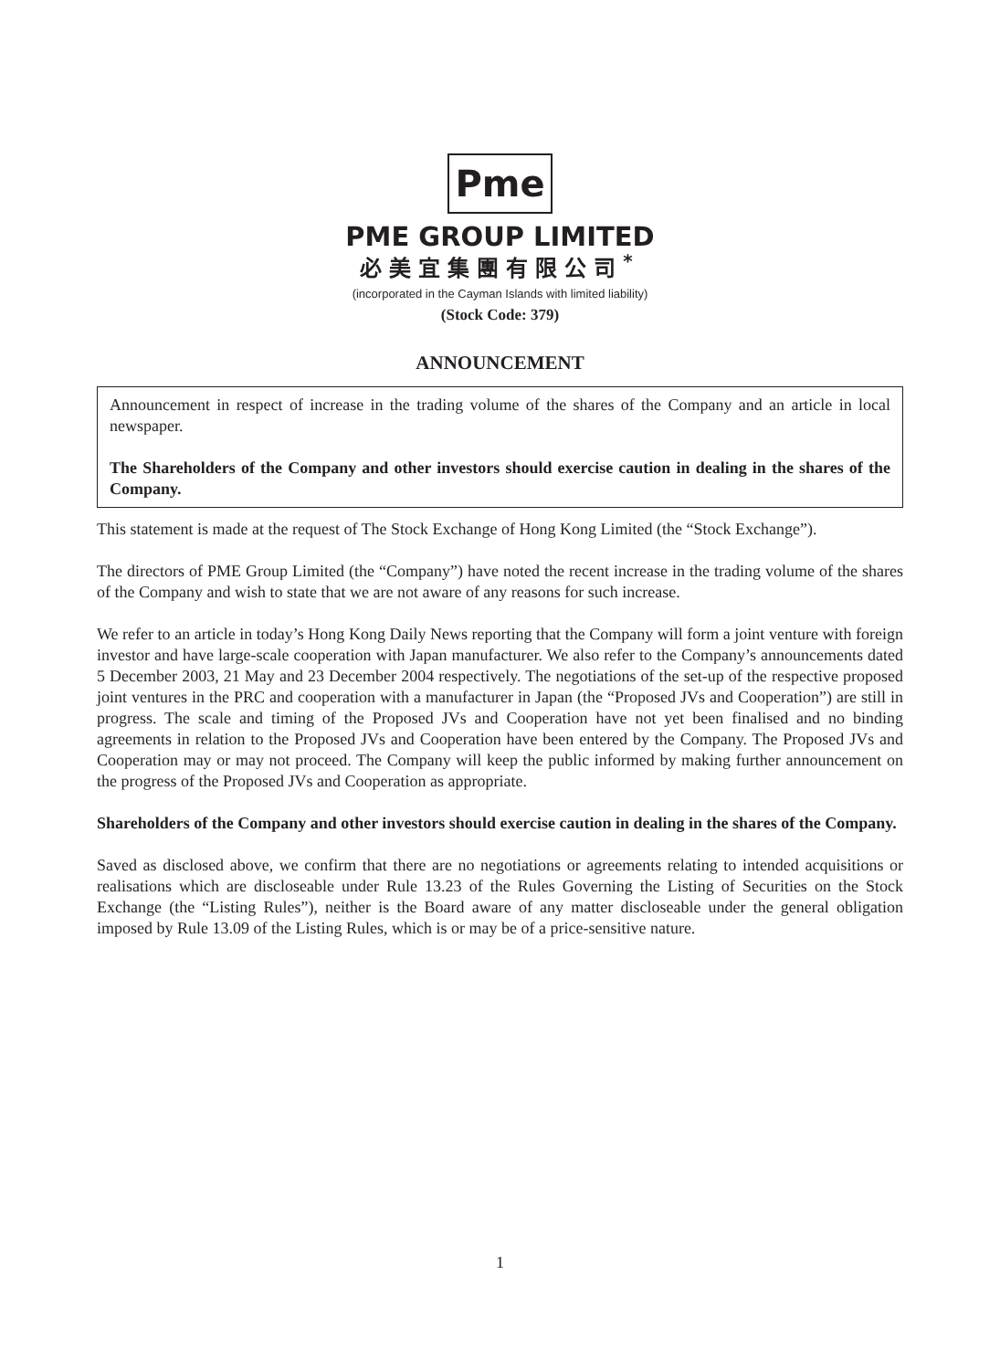Pme
PME GROUP LIMITED
必美宜集團有限公司<sup>*</sup>
(incorporated in the Cayman Islands with limited liability)
(Stock Code: 379)
ANNOUNCEMENT
Announcement in respect of increase in the trading volume of the shares of the Company and an article in local newspaper.
The Shareholders of the Company and other investors should exercise caution in dealing in the shares of the Company.
This statement is made at the request of The Stock Exchange of Hong Kong Limited (the “Stock Exchange”).
The directors of PME Group Limited (the “Company”) have noted the recent increase in the trading volume of the shares of the Company and wish to state that we are not aware of any reasons for such increase.
We refer to an article in today’s Hong Kong Daily News reporting that the Company will form a joint venture with foreign investor and have large-scale cooperation with Japan manufacturer. We also refer to the Company’s announcements dated 5 December 2003, 21 May and 23 December 2004 respectively. The negotiations of the set-up of the respective proposed joint ventures in the PRC and cooperation with a manufacturer in Japan (the “Proposed JVs and Cooperation”) are still in progress. The scale and timing of the Proposed JVs and Cooperation have not yet been finalised and no binding agreements in relation to the Proposed JVs and Cooperation have been entered by the Company. The Proposed JVs and Cooperation may or may not proceed. The Company will keep the public informed by making further announcement on the progress of the Proposed JVs and Cooperation as appropriate.
Shareholders of the Company and other investors should exercise caution in dealing in the shares of the Company.
Saved as disclosed above, we confirm that there are no negotiations or agreements relating to intended acquisitions or realisations which are discloseable under Rule 13.23 of the Rules Governing the Listing of Securities on the Stock Exchange (the “Listing Rules”), neither is the Board aware of any matter discloseable under the general obligation imposed by Rule 13.09 of the Listing Rules, which is or may be of a price-sensitive nature.
1